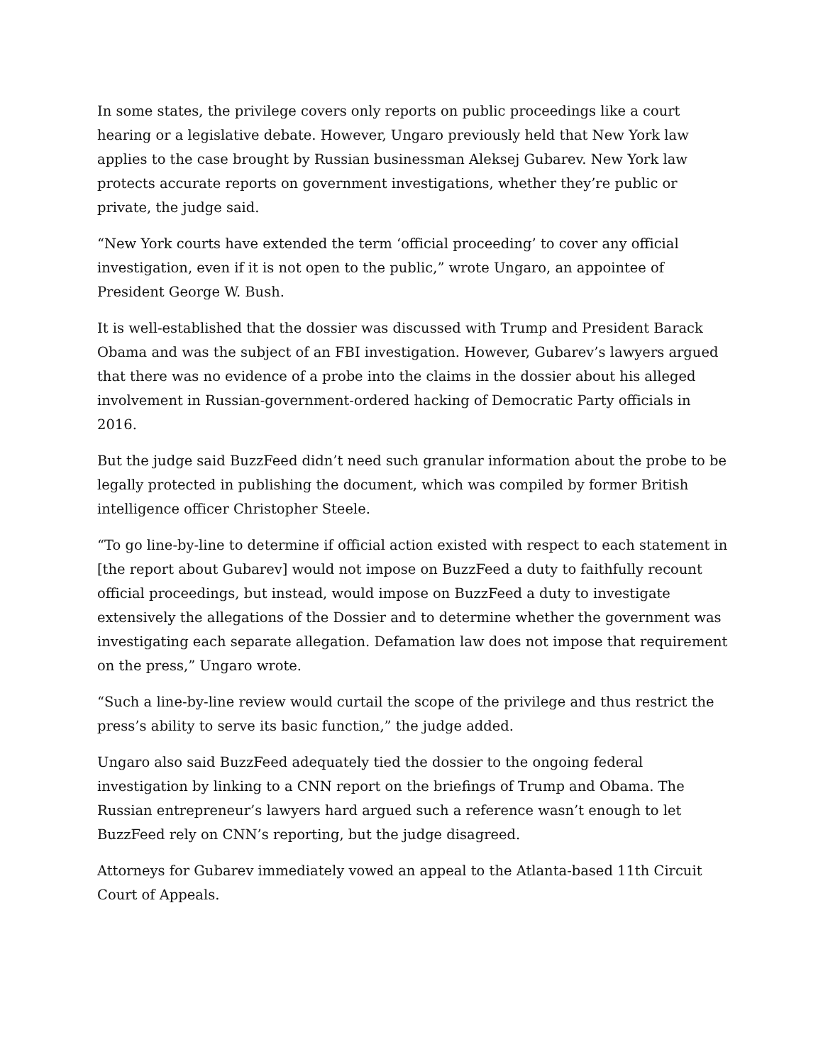In some states, the privilege covers only reports on public proceedings like a court hearing or a legislative debate. However, Ungaro previously held that New York law applies to the case brought by Russian businessman Aleksej Gubarev. New York law protects accurate reports on government investigations, whether they’re public or private, the judge said.
“New York courts have extended the term ‘official proceeding’ to cover any official investigation, even if it is not open to the public,” wrote Ungaro, an appointee of President George W. Bush.
It is well-established that the dossier was discussed with Trump and President Barack Obama and was the subject of an FBI investigation. However, Gubarev’s lawyers argued that there was no evidence of a probe into the claims in the dossier about his alleged involvement in Russian-government-ordered hacking of Democratic Party officials in 2016.
But the judge said BuzzFeed didn’t need such granular information about the probe to be legally protected in publishing the document, which was compiled by former British intelligence officer Christopher Steele.
“To go line-by-line to determine if official action existed with respect to each statement in [the report about Gubarev] would not impose on BuzzFeed a duty to faithfully recount official proceedings, but instead, would impose on BuzzFeed a duty to investigate extensively the allegations of the Dossier and to determine whether the government was investigating each separate allegation. Defamation law does not impose that requirement on the press,” Ungaro wrote.
“Such a line-by-line review would curtail the scope of the privilege and thus restrict the press’s ability to serve its basic function,” the judge added.
Ungaro also said BuzzFeed adequately tied the dossier to the ongoing federal investigation by linking to a CNN report on the briefings of Trump and Obama. The Russian entrepreneur’s lawyers hard argued such a reference wasn’t enough to let BuzzFeed rely on CNN’s reporting, but the judge disagreed.
Attorneys for Gubarev immediately vowed an appeal to the Atlanta-based 11th Circuit Court of Appeals.